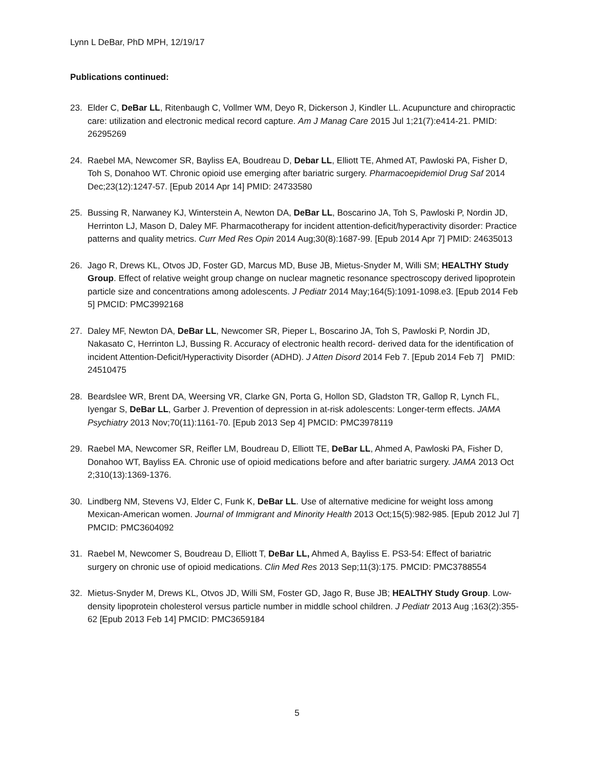Lynn L DeBar, PhD MPH, 12/19/17
Publications continued:
23. Elder C, DeBar LL, Ritenbaugh C, Vollmer WM, Deyo R, Dickerson J, Kindler LL. Acupuncture and chiropractic care: utilization and electronic medical record capture. Am J Manag Care 2015 Jul 1;21(7):e414-21. PMID: 26295269
24. Raebel MA, Newcomer SR, Bayliss EA, Boudreau D, Debar LL, Elliott TE, Ahmed AT, Pawloski PA, Fisher D, Toh S, Donahoo WT. Chronic opioid use emerging after bariatric surgery. Pharmacoepidemiol Drug Saf 2014 Dec;23(12):1247-57. [Epub 2014 Apr 14] PMID: 24733580
25. Bussing R, Narwaney KJ, Winterstein A, Newton DA, DeBar LL, Boscarino JA, Toh S, Pawloski P, Nordin JD, Herrinton LJ, Mason D, Daley MF. Pharmacotherapy for incident attention-deficit/hyperactivity disorder: Practice patterns and quality metrics. Curr Med Res Opin 2014 Aug;30(8):1687-99. [Epub 2014 Apr 7] PMID: 24635013
26. Jago R, Drews KL, Otvos JD, Foster GD, Marcus MD, Buse JB, Mietus-Snyder M, Willi SM; HEALTHY Study Group. Effect of relative weight group change on nuclear magnetic resonance spectroscopy derived lipoprotein particle size and concentrations among adolescents. J Pediatr 2014 May;164(5):1091-1098.e3. [Epub 2014 Feb 5] PMCID: PMC3992168
27. Daley MF, Newton DA, DeBar LL, Newcomer SR, Pieper L, Boscarino JA, Toh S, Pawloski P, Nordin JD, Nakasato C, Herrinton LJ, Bussing R. Accuracy of electronic health record- derived data for the identification of incident Attention-Deficit/Hyperactivity Disorder (ADHD). J Atten Disord 2014 Feb 7. [Epub 2014 Feb 7] PMID: 24510475
28. Beardslee WR, Brent DA, Weersing VR, Clarke GN, Porta G, Hollon SD, Gladston TR, Gallop R, Lynch FL, Iyengar S, DeBar LL, Garber J. Prevention of depression in at-risk adolescents: Longer-term effects. JAMA Psychiatry 2013 Nov;70(11):1161-70. [Epub 2013 Sep 4] PMCID: PMC3978119
29. Raebel MA, Newcomer SR, Reifler LM, Boudreau D, Elliott TE, DeBar LL, Ahmed A, Pawloski PA, Fisher D, Donahoo WT, Bayliss EA. Chronic use of opioid medications before and after bariatric surgery. JAMA 2013 Oct 2;310(13):1369-1376.
30. Lindberg NM, Stevens VJ, Elder C, Funk K, DeBar LL. Use of alternative medicine for weight loss among Mexican-American women. Journal of Immigrant and Minority Health 2013 Oct;15(5):982-985. [Epub 2012 Jul 7] PMCID: PMC3604092
31. Raebel M, Newcomer S, Boudreau D, Elliott T, DeBar LL, Ahmed A, Bayliss E. PS3-54: Effect of bariatric surgery on chronic use of opioid medications. Clin Med Res 2013 Sep;11(3):175. PMCID: PMC3788554
32. Mietus-Snyder M, Drews KL, Otvos JD, Willi SM, Foster GD, Jago R, Buse JB; HEALTHY Study Group. Low-density lipoprotein cholesterol versus particle number in middle school children. J Pediatr 2013 Aug ;163(2):355-62 [Epub 2013 Feb 14] PMCID: PMC3659184
5